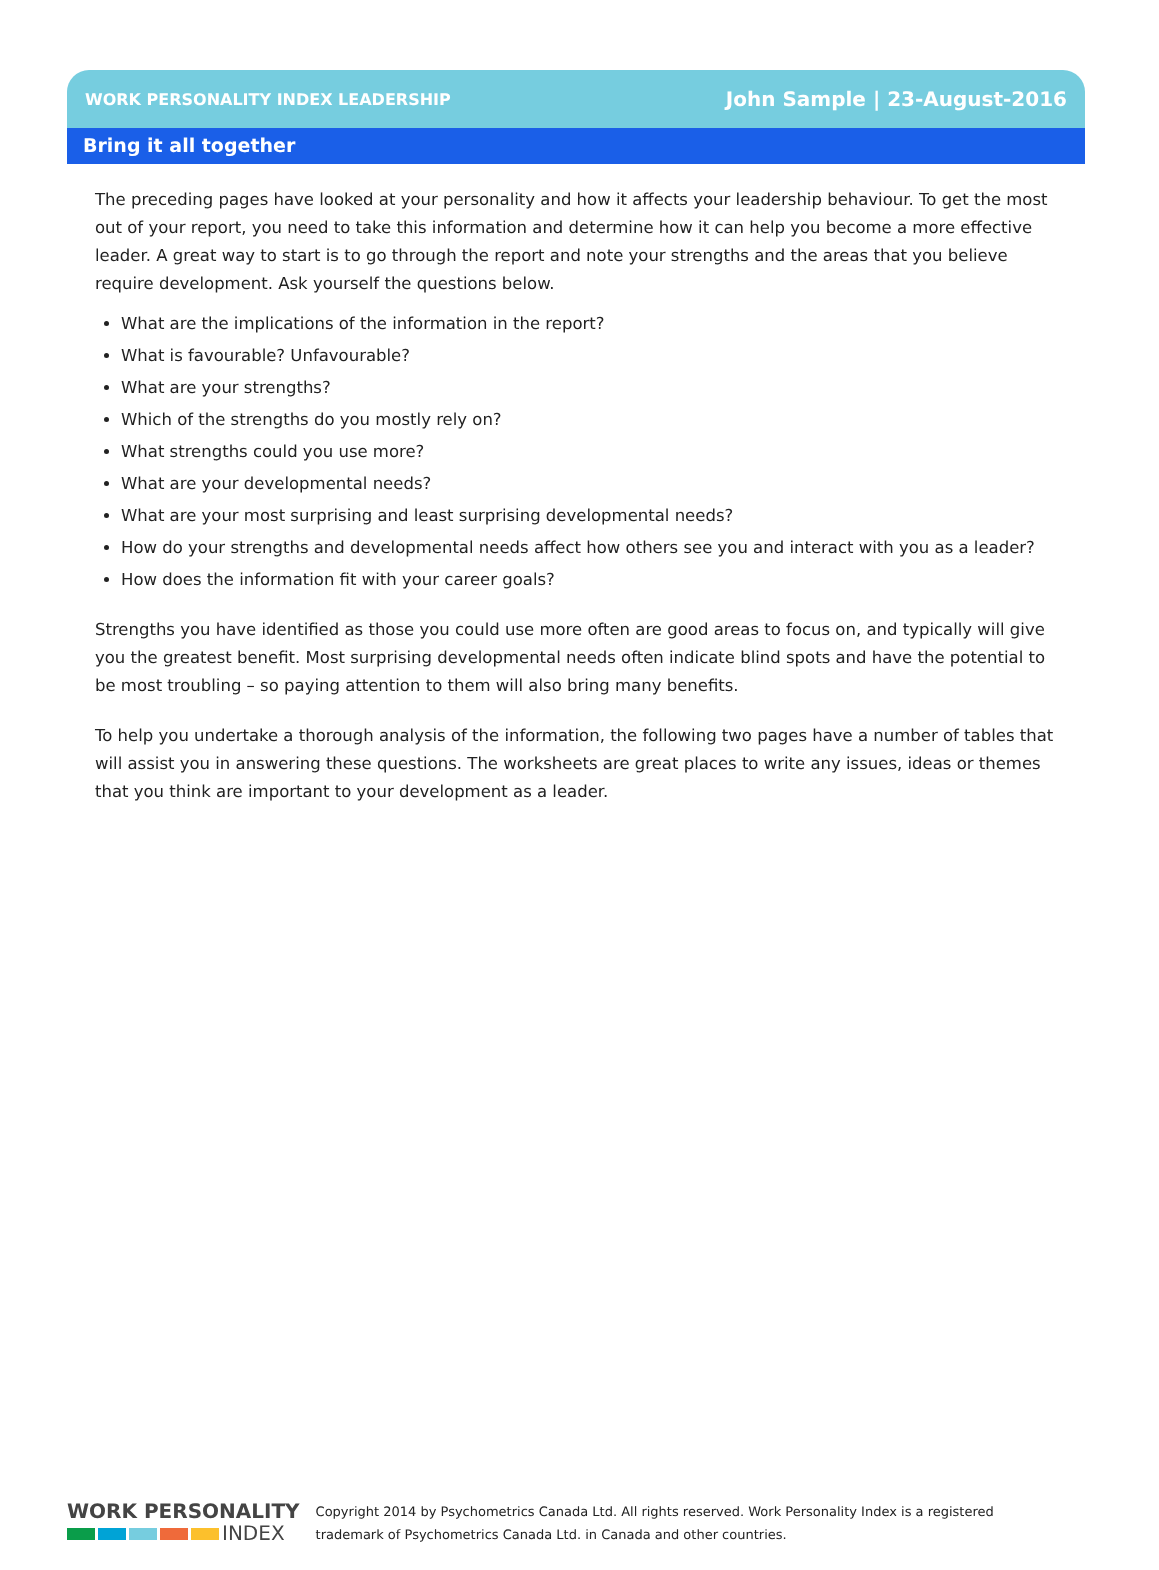WORK PERSONALITY INDEX LEADERSHIP John Sample | 23-August-2016
Bring it all together
The preceding pages have looked at your personality and how it affects your leadership behaviour. To get the most out of your report, you need to take this information and determine how it can help you become a more effective leader. A great way to start is to go through the report and note your strengths and the areas that you believe require development. Ask yourself the questions below.
What are the implications of the information in the report?
What is favourable? Unfavourable?
What are your strengths?
Which of the strengths do you mostly rely on?
What strengths could you use more?
What are your developmental needs?
What are your most surprising and least surprising developmental needs?
How do your strengths and developmental needs affect how others see you and interact with you as a leader?
How does the information fit with your career goals?
Strengths you have identified as those you could use more often are good areas to focus on, and typically will give you the greatest benefit. Most surprising developmental needs often indicate blind spots and have the potential to be most troubling – so paying attention to them will also bring many benefits.
To help you undertake a thorough analysis of the information, the following two pages have a number of tables that will assist you in answering these questions. The worksheets are great places to write any issues, ideas or themes that you think are important to your development as a leader.
WORK PERSONALITY
INDEX
Copyright 2014 by Psychometrics Canada Ltd. All rights reserved. Work Personality Index is a registered
trademark of Psychometrics Canada Ltd. in Canada and other countries.